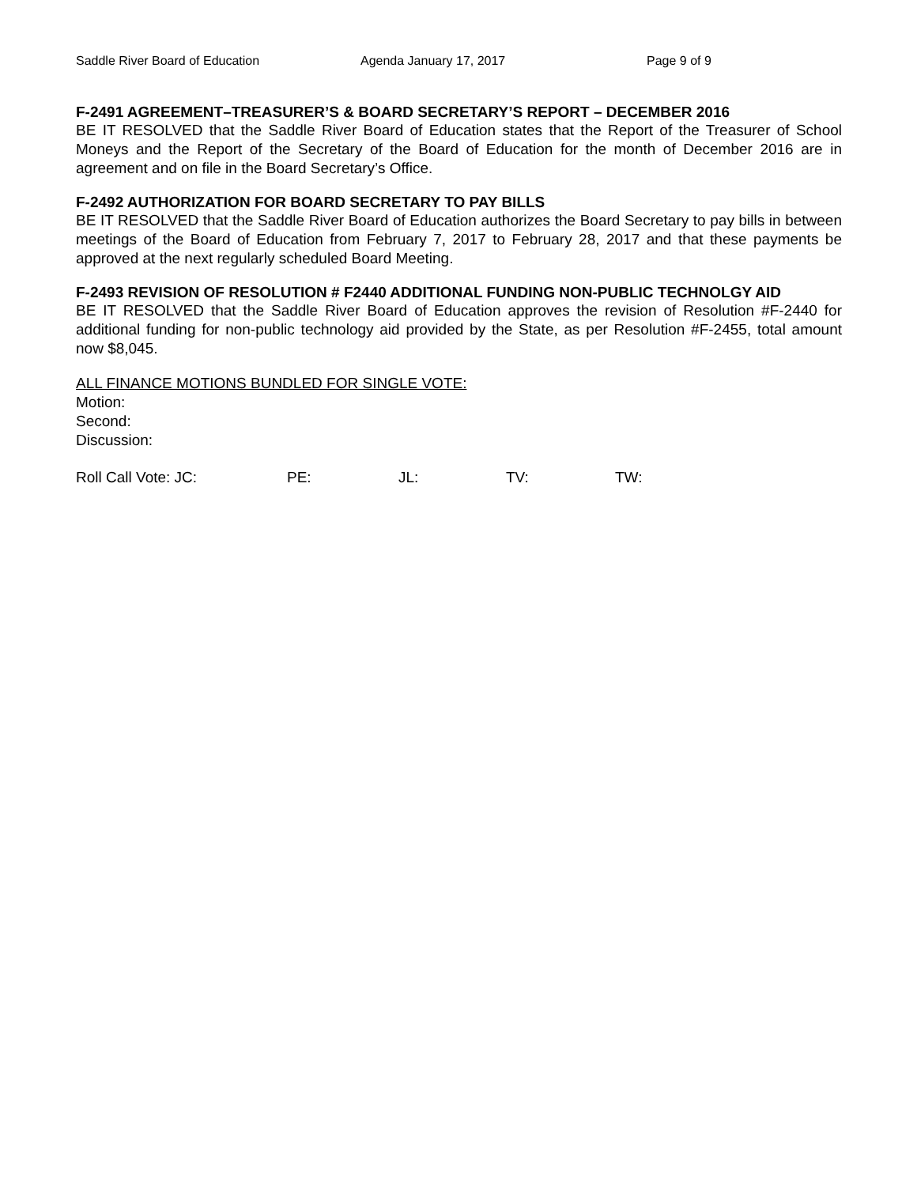Saddle River Board of Education Agenda January 17, 2017 Page 9 of 9
F-2491 AGREEMENT–TREASURER’S & BOARD SECRETARY’S REPORT – DECEMBER 2016
BE IT RESOLVED that the Saddle River Board of Education states that the Report of the Treasurer of School Moneys and the Report of the Secretary of the Board of Education for the month of December 2016 are in agreement and on file in the Board Secretary’s Office.
F-2492 AUTHORIZATION FOR BOARD SECRETARY TO PAY BILLS
BE IT RESOLVED that the Saddle River Board of Education authorizes the Board Secretary to pay bills in between meetings of the Board of Education from February 7, 2017 to February 28, 2017 and that these payments be approved at the next regularly scheduled Board Meeting.
F-2493 REVISION OF RESOLUTION # F2440 ADDITIONAL FUNDING NON-PUBLIC TECHNOLGY AID
BE IT RESOLVED that the Saddle River Board of Education approves the revision of Resolution #F-2440 for additional funding for non-public technology aid provided by the State, as per Resolution #F-2455, total amount now $8,045.
ALL FINANCE MOTIONS BUNDLED FOR SINGLE VOTE:
Motion:
Second:
Discussion:
Roll Call Vote: JC: PE: JL: TV: TW: